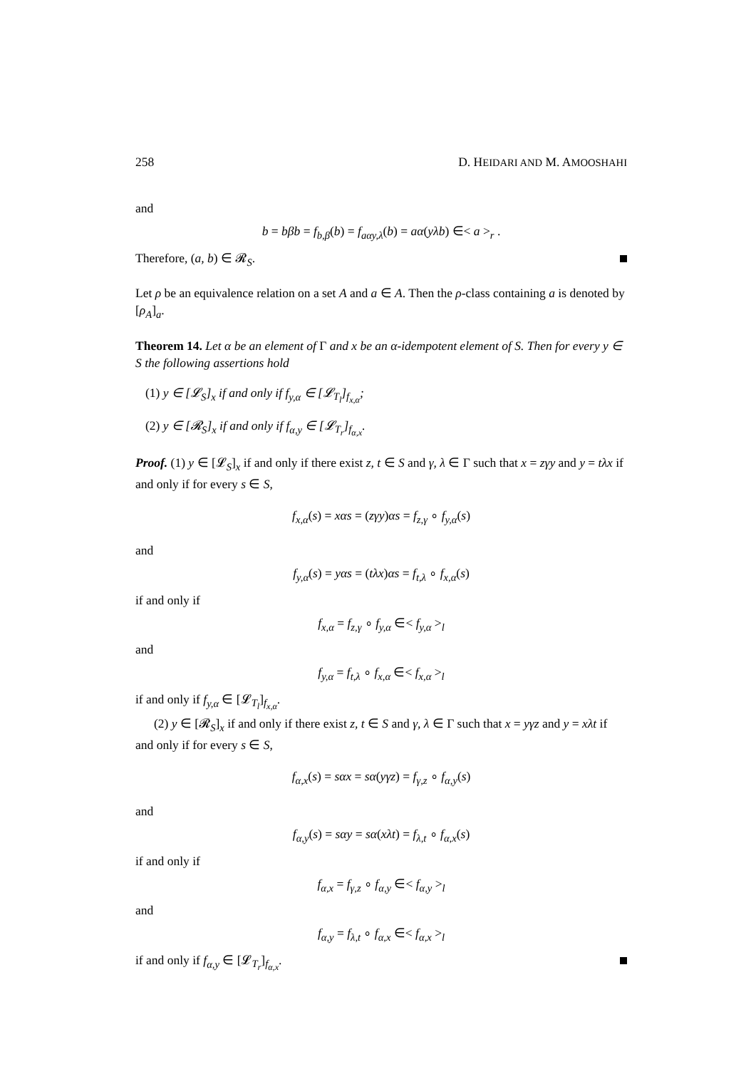258 D. HEIDARI AND M. AMOOSHAHI
and
b = bβb = f<sub>b,β</sub>(b) = f<sub>aαy,λ</sub>(b) = aα(yλb) ∈< a ><sub>r</sub> .
Therefore, (a, b) ∈ 𝓡<sub>S</sub>.
Let ρ be an equivalence relation on a set A and a ∈ A. Then the ρ-class containing a is denoted by [ρ<sub>A</sub>]<sub>a</sub>.
Theorem 14. Let α be an element of Γ and x be an α-idempotent element of S. Then for every y ∈ S the following assertions hold
(1) y ∈ [𝓛<sub>S</sub>]<sub>x</sub> if and only if f<sub>y,α</sub> ∈ [𝓛<sub>T<sub>l</sub></sub>]<sub>f<sub>x,α</sub></sub>;
(2) y ∈ [𝓡<sub>S</sub>]<sub>x</sub> if and only if f<sub>α,y</sub> ∈ [𝓛<sub>T<sub>r</sub></sub>]<sub>f<sub>α,x</sub></sub>.
Proof. (1) y ∈ [𝓛<sub>S</sub>]<sub>x</sub> if and only if there exist z, t ∈ S and γ, λ ∈ Γ such that x = zγy and y = tλx if and only if for every s ∈ S,
f<sub>x,α</sub>(s) = xαs = (zγy)αs = f<sub>z,γ</sub> ∘ f<sub>y,α</sub>(s)
and
f<sub>y,α</sub>(s) = yαs = (tλx)αs = f<sub>t,λ</sub> ∘ f<sub>x,α</sub>(s)
if and only if
f<sub>x,α</sub> = f<sub>z,γ</sub> ∘ f<sub>y,α</sub> ∈< f<sub>y,α</sub> ><sub>l</sub>
and
f<sub>y,α</sub> = f<sub>t,λ</sub> ∘ f<sub>x,α</sub> ∈< f<sub>x,α</sub> ><sub>l</sub>
if and only if f<sub>y,α</sub> ∈ [𝓛<sub>T<sub>l</sub></sub>]<sub>f<sub>x,α</sub></sub>.
(2) y ∈ [𝓡<sub>S</sub>]<sub>x</sub> if and only if there exist z, t ∈ S and γ, λ ∈ Γ such that x = yγz and y = xλt if and only if for every s ∈ S,
f<sub>α,x</sub>(s) = sαx = sα(yγz) = f<sub>γ,z</sub> ∘ f<sub>α,y</sub>(s)
and
f<sub>α,y</sub>(s) = sαy = sα(xλt) = f<sub>λ,t</sub> ∘ f<sub>α,x</sub>(s)
if and only if
f<sub>α,x</sub> = f<sub>γ,z</sub> ∘ f<sub>α,y</sub> ∈< f<sub>α,y</sub> ><sub>l</sub>
and
f<sub>α,y</sub> = f<sub>λ,t</sub> ∘ f<sub>α,x</sub> ∈< f<sub>α,x</sub> ><sub>l</sub>
if and only if f<sub>α,y</sub> ∈ [𝓛<sub>T<sub>r</sub></sub>]<sub>f<sub>α,x</sub></sub>.